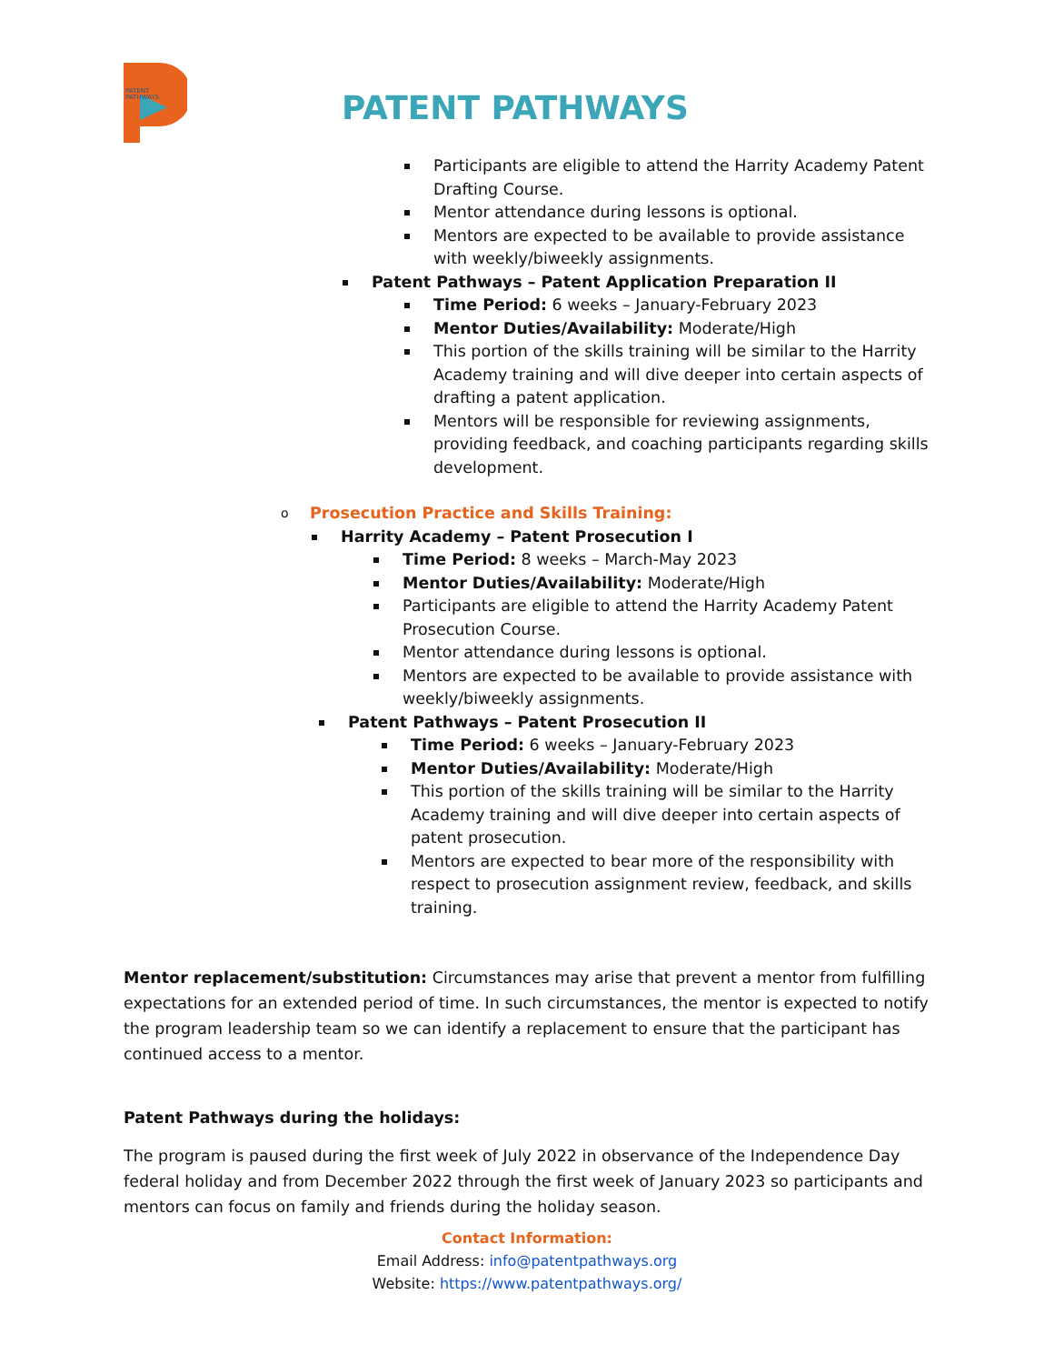PATENT
PATHWAYS
PATENT PATHWAYS
Participants are eligible to attend the Harrity Academy Patent Drafting Course.
Mentor attendance during lessons is optional.
Mentors are expected to be available to provide assistance with weekly/biweekly assignments.
Patent Pathways – Patent Application Preparation II
Time Period: 6 weeks – January-February 2023
Mentor Duties/Availability: Moderate/High
This portion of the skills training will be similar to the Harrity Academy training and will dive deeper into certain aspects of drafting a patent application.
Mentors will be responsible for reviewing assignments, providing feedback, and coaching participants regarding skills development.
Prosecution Practice and Skills Training:
Harrity Academy – Patent Prosecution I
Time Period: 8 weeks – March-May 2023
Mentor Duties/Availability: Moderate/High
Participants are eligible to attend the Harrity Academy Patent Prosecution Course.
Mentor attendance during lessons is optional.
Mentors are expected to be available to provide assistance with weekly/biweekly assignments.
Patent Pathways – Patent Prosecution II
Time Period: 6 weeks – January-February 2023
Mentor Duties/Availability: Moderate/High
This portion of the skills training will be similar to the Harrity Academy training and will dive deeper into certain aspects of patent prosecution.
Mentors are expected to bear more of the responsibility with respect to prosecution assignment review, feedback, and skills training.
Mentor replacement/substitution: Circumstances may arise that prevent a mentor from fulfilling expectations for an extended period of time. In such circumstances, the mentor is expected to notify the program leadership team so we can identify a replacement to ensure that the participant has continued access to a mentor.
Patent Pathways during the holidays:
The program is paused during the first week of July 2022 in observance of the Independence Day federal holiday and from December 2022 through the first week of January 2023 so participants and mentors can focus on family and friends during the holiday season.
Contact Information:
Email Address: info@patentpathways.org
Website: https://www.patentpathways.org/